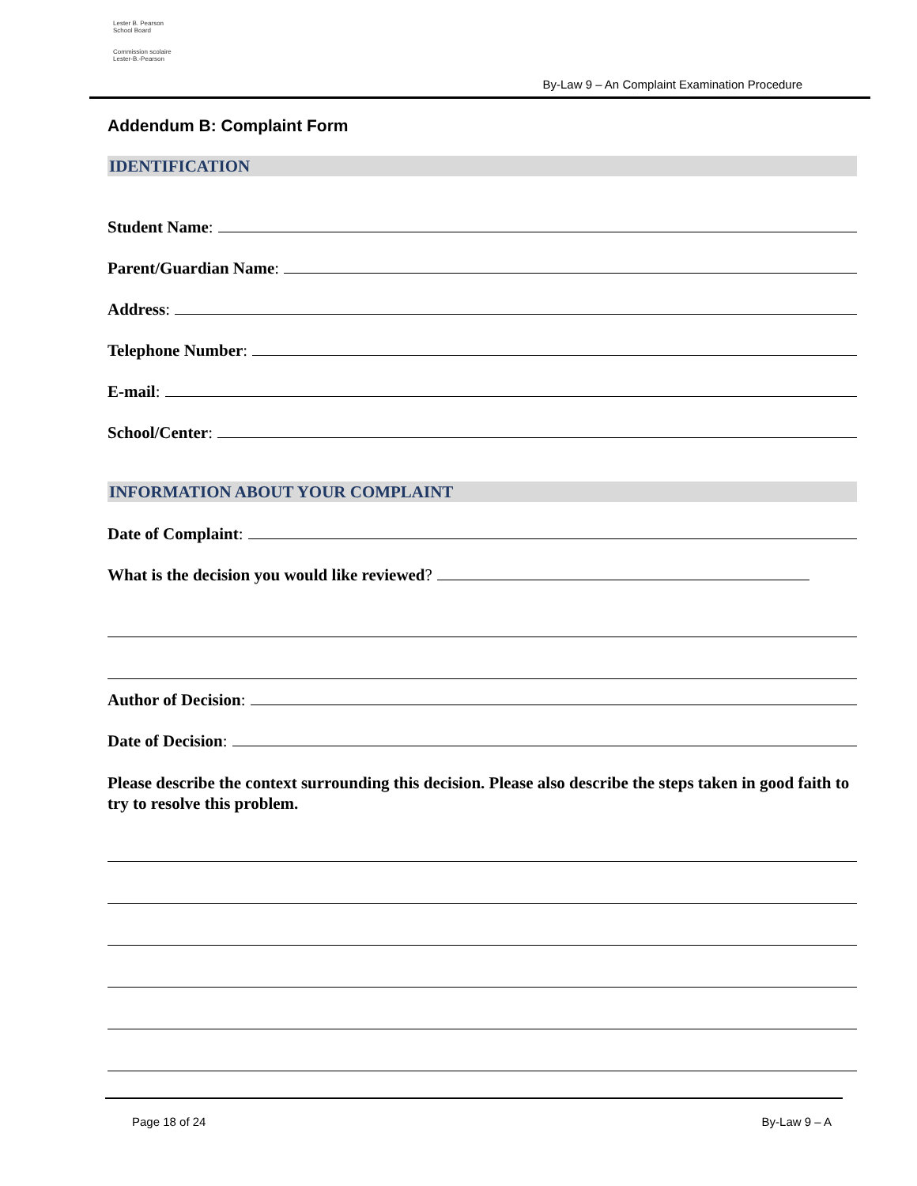Lester B. Pearson
School Board
Commission scolaire
Lester-B.-Pearson
By-Law 9 – An Complaint Examination Procedure
Addendum B: Complaint Form
IDENTIFICATION
Student Name:
Parent/Guardian Name:
Address:
Telephone Number:
E-mail:
School/Center:
INFORMATION ABOUT YOUR COMPLAINT
Date of Complaint:
What is the decision you would like reviewed?
Author of Decision:
Date of Decision:
Please describe the context surrounding this decision. Please also describe the steps taken in good faith to try to resolve this problem.
Page 18 of 24 By-Law 9 – A